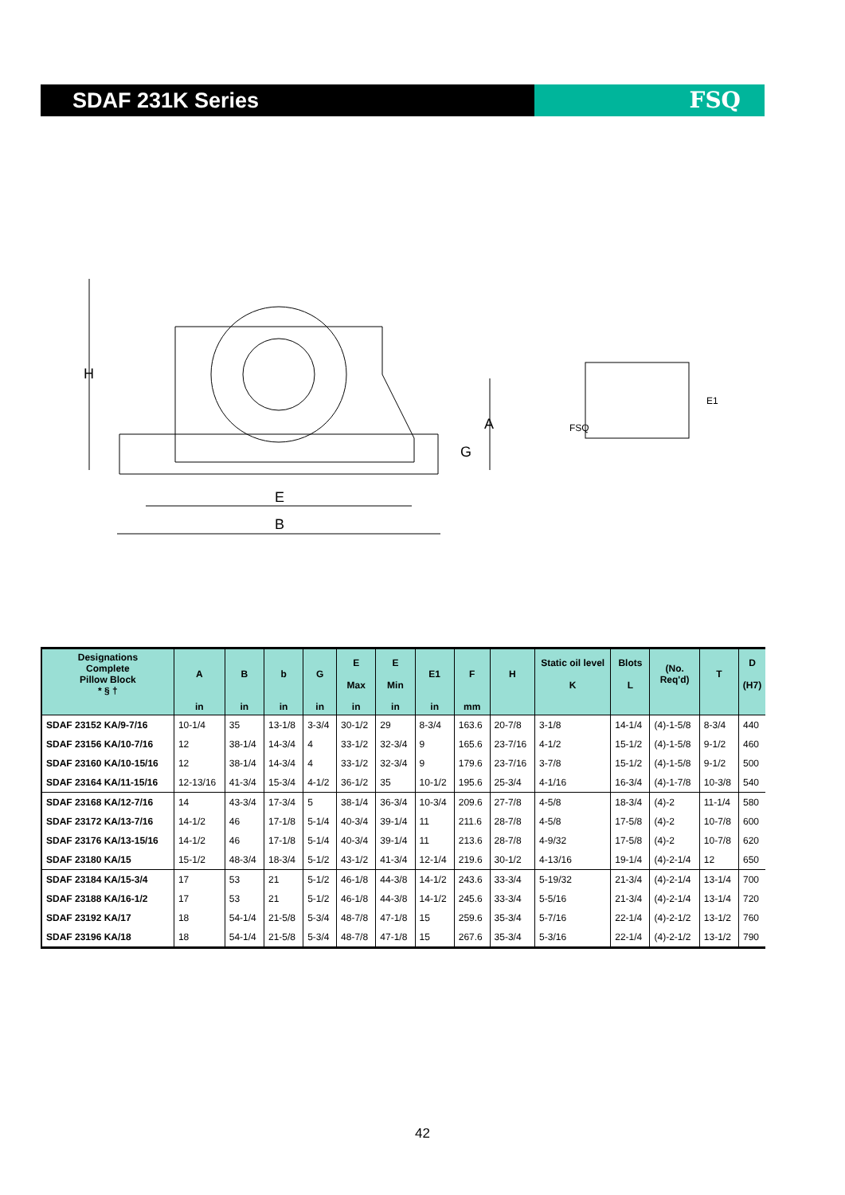SDAF 231K Series FSQ
H
A
G
E
B
E1
FSQ
| Designations Complete Pillow Block * § † | A | B | b | G | E Max | E Min | E1 | F | H | Static oil level K | Blots L | (No. Req'd) | T | D (H7) |
| --- | --- | --- | --- | --- | --- | --- | --- | --- | --- | --- | --- | --- | --- | --- |
| | in | in | in | in | in | in | in | mm | | | | | | |
| SDAF 23152 KA/9-7/16 | 10-1/4 | 35 | 13-1/8 | 3-3/4 | 30-1/2 | 29 | 8-3/4 | 163.6 | 20-7/8 | 3-1/8 | 14-1/4 | (4)-1-5/8 | 8-3/4 | 440 |
| SDAF 23156 KA/10-7/16 | 12 | 38-1/4 | 14-3/4 | 4 | 33-1/2 | 32-3/4 | 9 | 165.6 | 23-7/16 | 4-1/2 | 15-1/2 | (4)-1-5/8 | 9-1/2 | 460 |
| SDAF 23160 KA/10-15/16 | 12 | 38-1/4 | 14-3/4 | 4 | 33-1/2 | 32-3/4 | 9 | 179.6 | 23-7/16 | 3-7/8 | 15-1/2 | (4)-1-5/8 | 9-1/2 | 500 |
| SDAF 23164 KA/11-15/16 | 12-13/16 | 41-3/4 | 15-3/4 | 4-1/2 | 36-1/2 | 35 | 10-1/2 | 195.6 | 25-3/4 | 4-1/16 | 16-3/4 | (4)-1-7/8 | 10-3/8 | 540 |
| SDAF 23168 KA/12-7/16 | 14 | 43-3/4 | 17-3/4 | 5 | 38-1/4 | 36-3/4 | 10-3/4 | 209.6 | 27-7/8 | 4-5/8 | 18-3/4 | (4)-2 | 11-1/4 | 580 |
| SDAF 23172 KA/13-7/16 | 14-1/2 | 46 | 17-1/8 | 5-1/4 | 40-3/4 | 39-1/4 | 11 | 211.6 | 28-7/8 | 4-5/8 | 17-5/8 | (4)-2 | 10-7/8 | 600 |
| SDAF 23176 KA/13-15/16 | 14-1/2 | 46 | 17-1/8 | 5-1/4 | 40-3/4 | 39-1/4 | 11 | 213.6 | 28-7/8 | 4-9/32 | 17-5/8 | (4)-2 | 10-7/8 | 620 |
| SDAF 23180 KA/15 | 15-1/2 | 48-3/4 | 18-3/4 | 5-1/2 | 43-1/2 | 41-3/4 | 12-1/4 | 219.6 | 30-1/2 | 4-13/16 | 19-1/4 | (4)-2-1/4 | 12 | 650 |
| SDAF 23184 KA/15-3/4 | 17 | 53 | 21 | 5-1/2 | 46-1/8 | 44-3/8 | 14-1/2 | 243.6 | 33-3/4 | 5-19/32 | 21-3/4 | (4)-2-1/4 | 13-1/4 | 700 |
| SDAF 23188 KA/16-1/2 | 17 | 53 | 21 | 5-1/2 | 46-1/8 | 44-3/8 | 14-1/2 | 245.6 | 33-3/4 | 5-5/16 | 21-3/4 | (4)-2-1/4 | 13-1/4 | 720 |
| SDAF 23192 KA/17 | 18 | 54-1/4 | 21-5/8 | 5-3/4 | 48-7/8 | 47-1/8 | 15 | 259.6 | 35-3/4 | 5-7/16 | 22-1/4 | (4)-2-1/2 | 13-1/2 | 760 |
| SDAF 23196 KA/18 | 18 | 54-1/4 | 21-5/8 | 5-3/4 | 48-7/8 | 47-1/8 | 15 | 267.6 | 35-3/4 | 5-3/16 | 22-1/4 | (4)-2-1/2 | 13-1/2 | 790 |
42